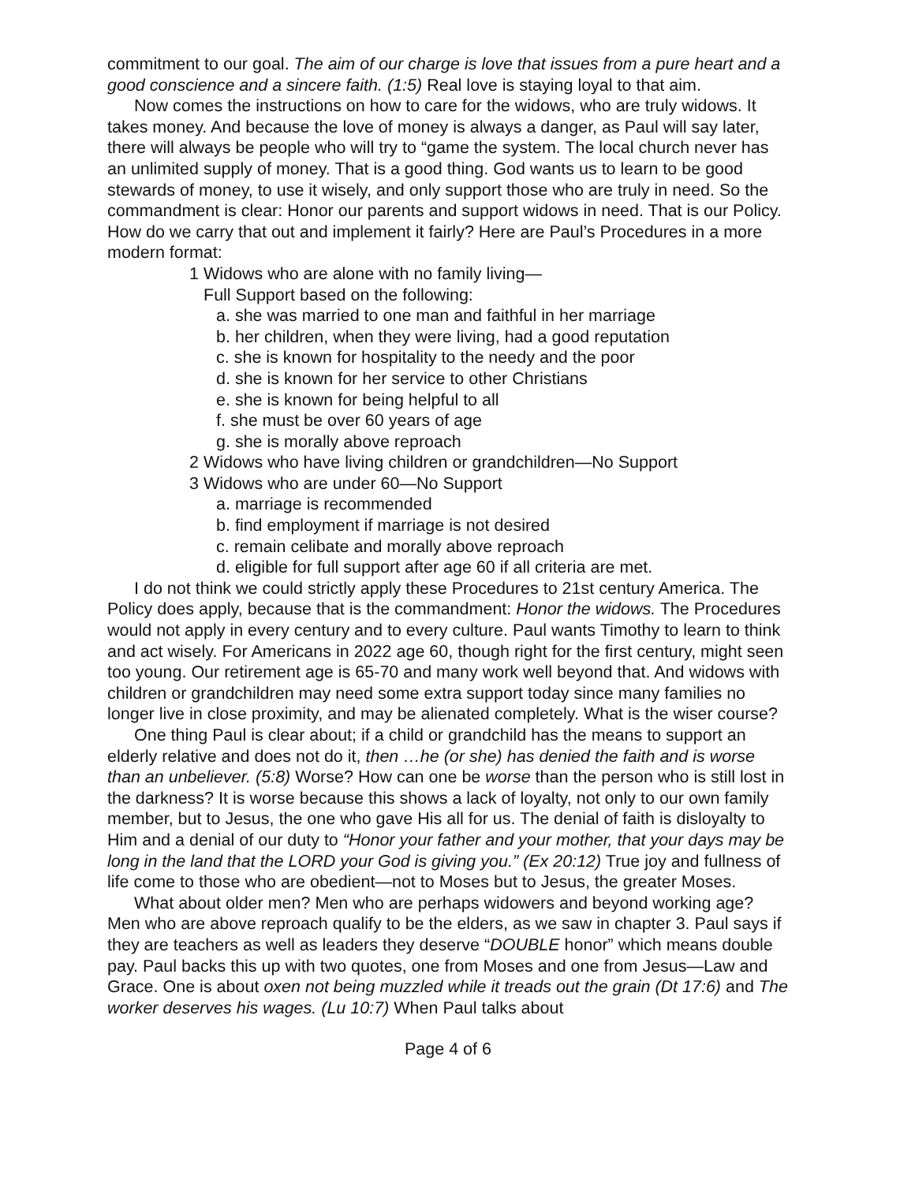commitment to our goal. The aim of our charge is love that issues from a pure heart and a good conscience and a sincere faith. (1:5) Real love is staying loyal to that aim.
Now comes the instructions on how to care for the widows, who are truly widows. It takes money. And because the love of money is always a danger, as Paul will say later, there will always be people who will try to “game the system. The local church never has an unlimited supply of money. That is a good thing. God wants us to learn to be good stewards of money, to use it wisely, and only support those who are truly in need. So the commandment is clear: Honor our parents and support widows in need. That is our Policy. How do we carry that out and implement it fairly? Here are Paul’s Procedures in a more modern format:
1 Widows who are alone with no family living—
Full Support based on the following:
a. she was married to one man and faithful in her marriage
b. her children, when they were living, had a good reputation
c. she is known for hospitality to the needy and the poor
d. she is known for her service to other Christians
e. she is known for being helpful to all
f. she must be over 60 years of age
g. she is morally above reproach
2 Widows who have living children or grandchildren—No Support
3 Widows who are under 60—No Support
a. marriage is recommended
b. find employment if marriage is not desired
c. remain celibate and morally above reproach
d. eligible for full support after age 60 if all criteria are met.
I do not think we could strictly apply these Procedures to 21st century America. The Policy does apply, because that is the commandment: Honor the widows. The Procedures would not apply in every century and to every culture. Paul wants Timothy to learn to think and act wisely. For Americans in 2022 age 60, though right for the first century, might seen too young. Our retirement age is 65-70 and many work well beyond that. And widows with children or grandchildren may need some extra support today since many families no longer live in close proximity, and may be alienated completely. What is the wiser course?
One thing Paul is clear about; if a child or grandchild has the means to support an elderly relative and does not do it, then …he (or she) has denied the faith and is worse than an unbeliever. (5:8) Worse? How can one be worse than the person who is still lost in the darkness? It is worse because this shows a lack of loyalty, not only to our own family member, but to Jesus, the one who gave His all for us. The denial of faith is disloyalty to Him and a denial of our duty to “Honor your father and your mother, that your days may be long in the land that the LORD your God is giving you.” (Ex 20:12) True joy and fullness of life come to those who are obedient—not to Moses but to Jesus, the greater Moses.
What about older men? Men who are perhaps widowers and beyond working age? Men who are above reproach qualify to be the elders, as we saw in chapter 3. Paul says if they are teachers as well as leaders they deserve “DOUBLE honor” which means double pay. Paul backs this up with two quotes, one from Moses and one from Jesus—Law and Grace. One is about oxen not being muzzled while it treads out the grain (Dt 17:6) and The worker deserves his wages. (Lu 10:7) When Paul talks about
Page 4 of 6